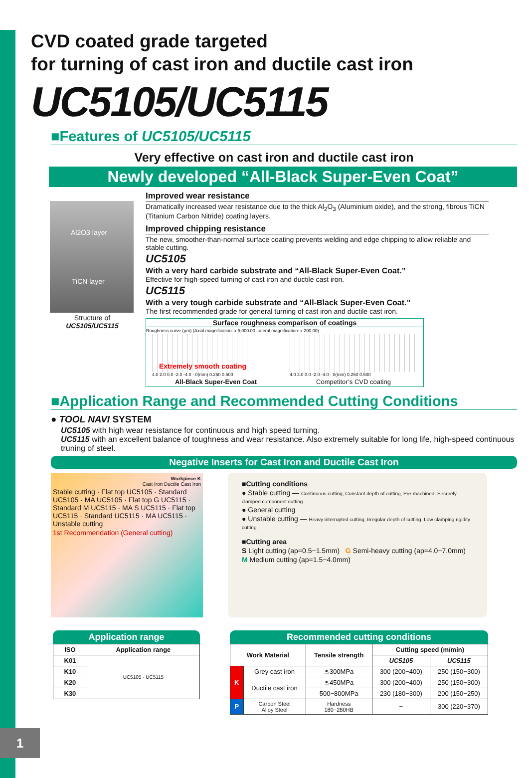CVD coated grade targeted
for turning of cast iron and ductile cast iron
UC5105/UC5115
■Features of UC5105/UC5115
Very effective on cast iron and ductile cast iron
Newly developed “All-Black Super-Even Coat”
Al2O3 layer
TiCN layer
Structure of
UC5105/UC5115
Improved wear resistance
Dramatically increased wear resistance due to the thick Al<sub>2</sub>O<sub>3</sub> (Aluminium oxide), and the strong, fibrous TiCN (Titanium Carbon Nitride) coating layers.
Improved chipping resistance
The new, smoother-than-normal surface coating prevents welding and edge chipping to allow reliable and stable cutting.
UC5105
With a very hard carbide substrate and “All-Black Super-Even Coat.”
Effective for high-speed turning of cast iron and ductile cast iron.
UC5115
With a very tough carbide substrate and “All-Black Super-Even Coat.”
The first recommended grade for general turning of cast iron and ductile cast iron.
Surface roughness comparison of coatings
Roughness curve (μm) (Axial magnification: x 5,000.00 Lateral magnification: x 200.00)
Extremely smooth coating
4.0 2.0 0.0 -2.0 -4.0 · 0(mm) 0.250 0.500
All-Black Super-Even Coat
4.0 2.0 0.0 -2.0 -4.0 · 0(mm) 0.250 0.500
Competitor’s CVD coating
■Application Range and Recommended Cutting Conditions
● TOOL NAVI SYSTEM
UC5105 with high wear resistance for continuous and high speed turning.
UC5115 with an excellent balance of toughness and wear resistance. Also extremely suitable for long life, high-speed continuous truning of steel.
Negative Inserts for Cast Iron and Ductile Cast Iron
Workpiece K
Cast Iron Ductile Cast Iron
Stable cutting · Flat top UC5105 · Standard UC5105 · MA UC5105 · Flat top G UC5115 · Standard M UC5115 · MA S UC5115 · Flat top UC5115 · Standard UC5115 · MA UC5115 · Unstable cutting
1st Recommendation (General cutting)
■Cutting conditions
● Stable cutting — Continuous cutting, Constant depth of cutting, Pre-machined, Securely clamped component cutting
● General cutting
● Unstable cutting — Heavy interrupted cutting, Irregular depth of cutting, Low clamping rigidity cutting
■Cutting area
S Light cutting (ap=0.5−1.5mm) G Semi-heavy cutting (ap=4.0−7.0mm)
M Medium cutting (ap=1.5−4.0mm)
Application range
| ISO | Application range |
| --- | --- |
| K01 | UC5105 · UC5115 |
| K10 | |
| K20 | |
| K30 | |
Recommended cutting conditions
| Work Material | | Tensile strength | Cutting speed (m/min) | |
| --- | --- | --- | --- | --- |
| | | | UC5105 | UC5115 |
| K | Grey cast iron | ≦300MPa | 300 (200−400) | 250 (150−300) |
| | Ductile cast iron | ≦450MPa | 300 (200−400) | 250 (150−300) |
| | | 500−800MPa | 230 (180−300) | 200 (150−250) |
| P | Carbon Steel Alloy Steel | Hardness 180−280HB | − | 300 (220−370) |
1